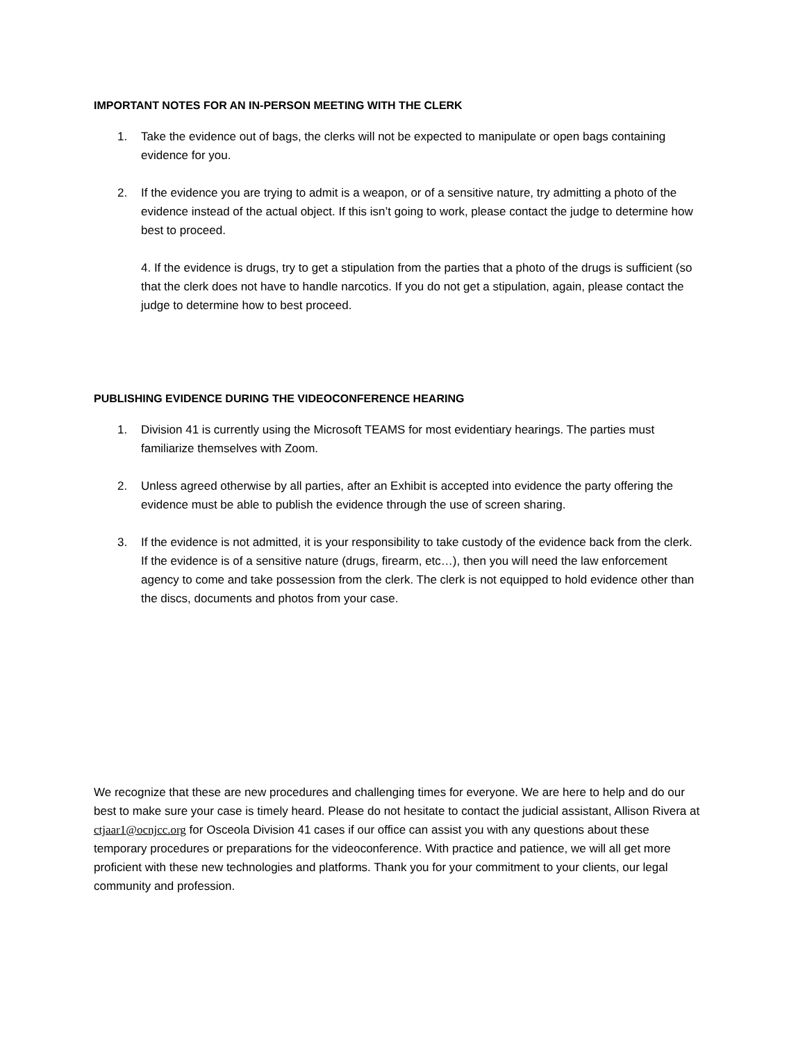IMPORTANT NOTES FOR AN IN-PERSON MEETING WITH THE CLERK
1. Take the evidence out of bags, the clerks will not be expected to manipulate or open bags containing evidence for you.
2. If the evidence you are trying to admit is a weapon, or of a sensitive nature, try admitting a photo of the evidence instead of the actual object. If this isn’t going to work, please contact the judge to determine how best to proceed.
4. If the evidence is drugs, try to get a stipulation from the parties that a photo of the drugs is sufficient (so that the clerk does not have to handle narcotics. If you do not get a stipulation, again, please contact the judge to determine how to best proceed.
PUBLISHING EVIDENCE DURING THE VIDEOCONFERENCE HEARING
1. Division 41 is currently using the Microsoft TEAMS for most evidentiary hearings. The parties must familiarize themselves with Zoom.
2. Unless agreed otherwise by all parties, after an Exhibit is accepted into evidence the party offering the evidence must be able to publish the evidence through the use of screen sharing.
3. If the evidence is not admitted, it is your responsibility to take custody of the evidence back from the clerk. If the evidence is of a sensitive nature (drugs, firearm, etc…), then you will need the law enforcement agency to come and take possession from the clerk. The clerk is not equipped to hold evidence other than the discs, documents and photos from your case.
We recognize that these are new procedures and challenging times for everyone. We are here to help and do our best to make sure your case is timely heard. Please do not hesitate to contact the judicial assistant, Allison Rivera at ctjaar1@ocnjcc.org for Osceola Division 41 cases if our office can assist you with any questions about these temporary procedures or preparations for the videoconference. With practice and patience, we will all get more proficient with these new technologies and platforms. Thank you for your commitment to your clients, our legal community and profession.